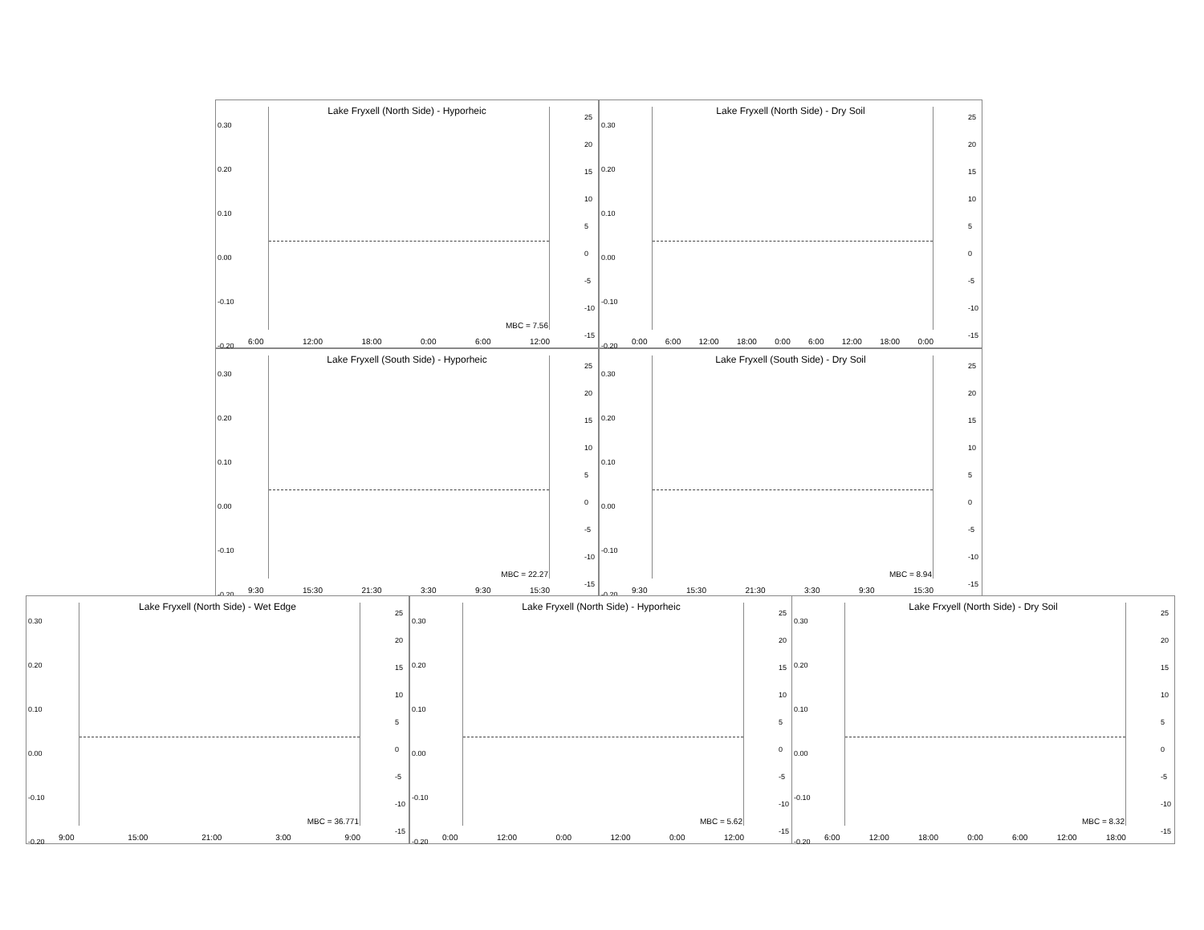Lake Fryxell (North Side) - Hyporheic
0.30
0.20
0.10
0.00
-0.10
-0.20
25
20
15
10
5
0
-5
-10
-15
MBC = 7.56
6:00 12:00 18:00 0:00 6:00 12:00
Lake Fryxell (North Side) - Dry Soil
0.30
0.20
0.10
0.00
-0.10
-0.20
25
20
15
10
5
0
-5
-10
-15
0:00 6:00 12:00 18:00 0:00 6:00 12:00 18:00 0:00
Lake Fryxell (South Side) - Hyporheic
0.30
0.20
0.10
0.00
-0.10
-0.20
25
20
15
10
5
0
-5
-10
-15
MBC = 22.27
9:30 15:30 21:30 3:30 9:30 15:30
Lake Fryxell (South Side) - Dry Soil
0.30
0.20
0.10
0.00
-0.10
-0.20
25
20
15
10
5
0
-5
-10
-15
MBC = 8.94
9:30 15:30 21:30 3:30 9:30 15:30
Lake Fryxell (North Side) - Wet Edge
0.30
0.20
0.10
0.00
-0.10
-0.20
25
20
15
10
5
0
-5
-10
-15
MBC = 36.771
9:00 15:00 21:00 3:00 9:00
Lake Fryxell (North Side) - Hyporheic
0.30
0.20
0.10
0.00
-0.10
-0.20
25
20
15
10
5
0
-5
-10
-15
MBC = 5.62
0:00 12:00 0:00 12:00 0:00 12:00
Lake Frxyell (North Side) - Dry Soil
0.30
0.20
0.10
0.00
-0.10
-0.20
25
20
15
10
5
0
-5
-10
-15
MBC = 8.32
6:00 12:00 18:00 0:00 6:00 12:00 18:00
CO<sub>2</sub> flux (µmol CO<sub>2</sub> m<sup>-2</sup> s<sup>-1</sup>) Soil moisture (g g<sup>-1</sup> soil) Soil temperature (°C)